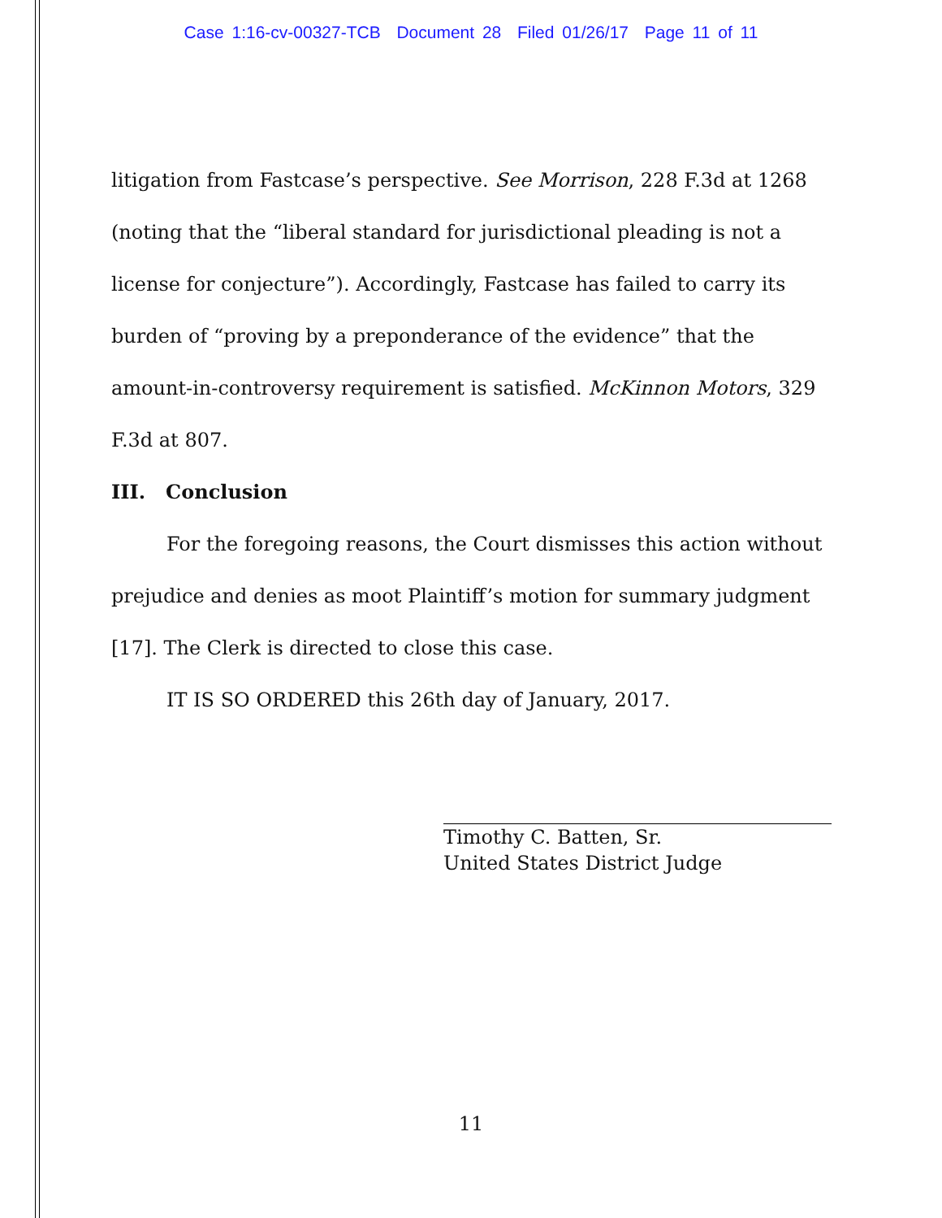Case 1:16-cv-00327-TCB Document 28 Filed 01/26/17 Page 11 of 11
litigation from Fastcase’s perspective. See Morrison, 228 F.3d at 1268 (noting that the “liberal standard for jurisdictional pleading is not a license for conjecture”). Accordingly, Fastcase has failed to carry its burden of “proving by a preponderance of the evidence” that the amount-in-controversy requirement is satisfied. McKinnon Motors, 329 F.3d at 807.
III. Conclusion
For the foregoing reasons, the Court dismisses this action without prejudice and denies as moot Plaintiff’s motion for summary judgment [17]. The Clerk is directed to close this case.
IT IS SO ORDERED this 26th day of January, 2017.
Timothy C. Batten, Sr.
United States District Judge
11